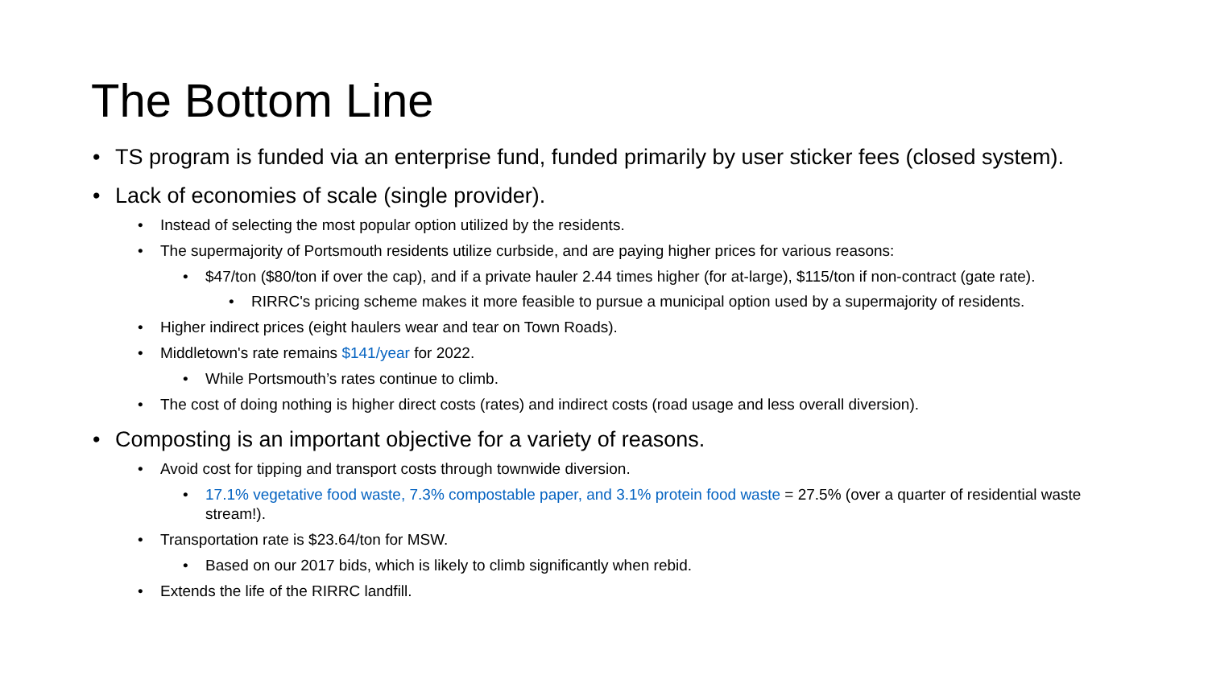The Bottom Line
• TS program is funded via an enterprise fund, funded primarily by user sticker fees (closed system).
• Lack of economies of scale (single provider).
• Instead of selecting the most popular option utilized by the residents.
• The supermajority of Portsmouth residents utilize curbside, and are paying higher prices for various reasons:
• $47/ton ($80/ton if over the cap), and if a private hauler 2.44 times higher (for at-large), $115/ton if non-contract (gate rate).
• RIRRC's pricing scheme makes it more feasible to pursue a municipal option used by a supermajority of residents.
• Higher indirect prices (eight haulers wear and tear on Town Roads).
• Middletown's rate remains $141/year for 2022.
• While Portsmouth’s rates continue to climb.
• The cost of doing nothing is higher direct costs (rates) and indirect costs (road usage and less overall diversion).
• Composting is an important objective for a variety of reasons.
• Avoid cost for tipping and transport costs through townwide diversion.
• 17.1% vegetative food waste, 7.3% compostable paper, and 3.1% protein food waste = 27.5% (over a quarter of residential waste stream!).
• Transportation rate is $23.64/ton for MSW.
• Based on our 2017 bids, which is likely to climb significantly when rebid.
• Extends the life of the RIRRC landfill.